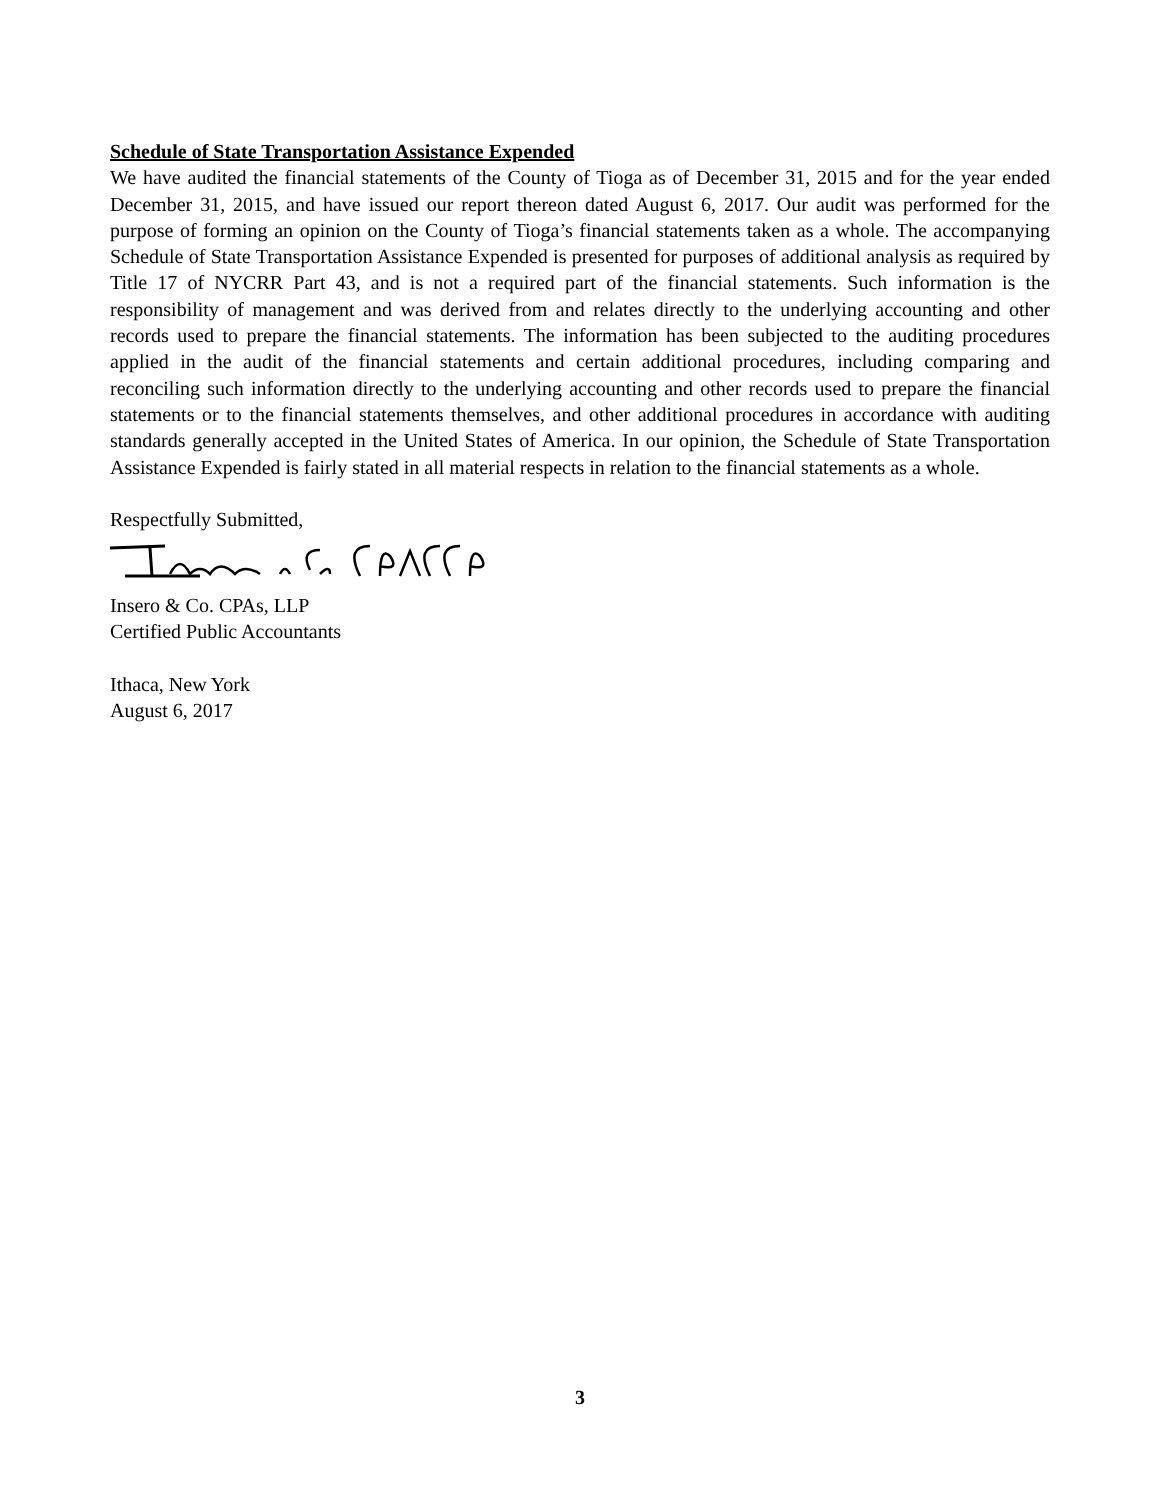Schedule of State Transportation Assistance Expended
We have audited the financial statements of the County of Tioga as of December 31, 2015 and for the year ended December 31, 2015, and have issued our report thereon dated August 6, 2017. Our audit was performed for the purpose of forming an opinion on the County of Tioga’s financial statements taken as a whole. The accompanying Schedule of State Transportation Assistance Expended is presented for purposes of additional analysis as required by Title 17 of NYCRR Part 43, and is not a required part of the financial statements. Such information is the responsibility of management and was derived from and relates directly to the underlying accounting and other records used to prepare the financial statements. The information has been subjected to the auditing procedures applied in the audit of the financial statements and certain additional procedures, including comparing and reconciling such information directly to the underlying accounting and other records used to prepare the financial statements or to the financial statements themselves, and other additional procedures in accordance with auditing standards generally accepted in the United States of America. In our opinion, the Schedule of State Transportation Assistance Expended is fairly stated in all material respects in relation to the financial statements as a whole.
Respectfully Submitted,
Insero & Co. CPAs, LLP
Certified Public Accountants
Ithaca, New York
August 6, 2017
3